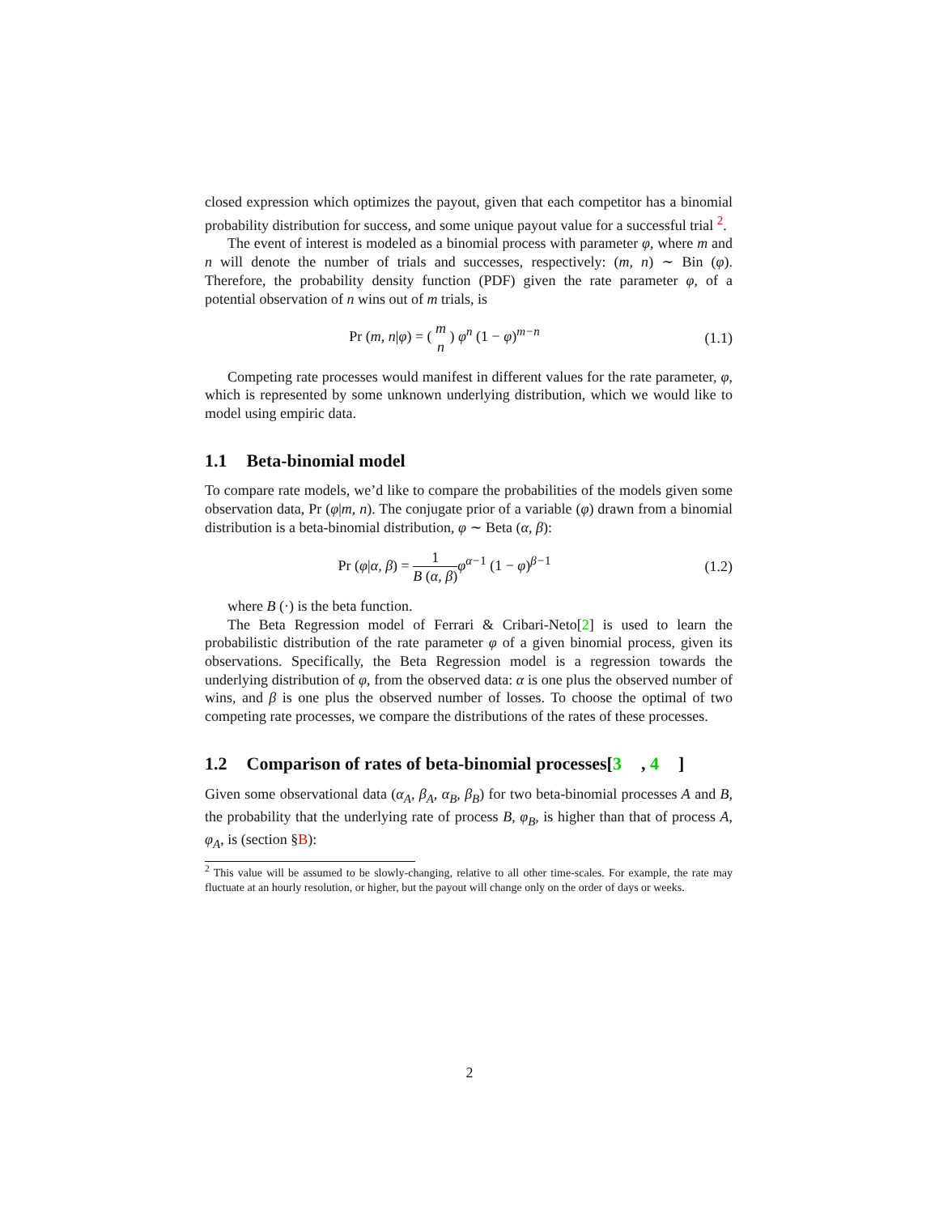closed expression which optimizes the payout, given that each competitor has a binomial probability distribution for success, and some unique payout value for a successful trial <sup>2</sup>.
The event of interest is modeled as a binomial process with parameter φ, where m and n will denote the number of trials and successes, respectively: (m, n) ∼ Bin (φ). Therefore, the probability density function (PDF) given the rate parameter φ, of a potential observation of n wins out of m trials, is
Pr (m, n|φ) = ( m n ) φ<sup>n</sup> (1 − φ)<sup>m−n</sup>
(1.1)
Competing rate processes would manifest in different values for the rate parameter, φ, which is represented by some unknown underlying distribution, which we would like to model using empiric data.
1.1 Beta-binomial model
To compare rate models, we’d like to compare the probabilities of the models given some observation data, Pr (φ|m, n). The conjugate prior of a variable (φ) drawn from a binomial distribution is a beta-binomial distribution, φ ∼ Beta (α, β):
Pr (φ|α, β) = 1 B (α, β) φ<sup>α−1</sup> (1 − φ)<sup>β−1</sup>
(1.2)
where B (·) is the beta function.
The Beta Regression model of Ferrari & Cribari-Neto[2] is used to learn the probabilistic distribution of the rate parameter φ of a given binomial process, given its observations. Specifically, the Beta Regression model is a regression towards the underlying distribution of φ, from the observed data: α is one plus the observed number of wins, and β is one plus the observed number of losses. To choose the optimal of two competing rate processes, we compare the distributions of the rates of these processes.
1.2 Comparison of rates of beta-binomial processes[3, 4]
Given some observational data (α<sub>A</sub>, β<sub>A</sub>, α<sub>B</sub>, β<sub>B</sub>) for two beta-binomial processes A and B, the probability that the underlying rate of process B, φ<sub>B</sub>, is higher than that of process A, φ<sub>A</sub>, is (section §B):
<sup>2</sup> This value will be assumed to be slowly-changing, relative to all other time-scales. For example, the rate may fluctuate at an hourly resolution, or higher, but the payout will change only on the order of days or weeks.
2